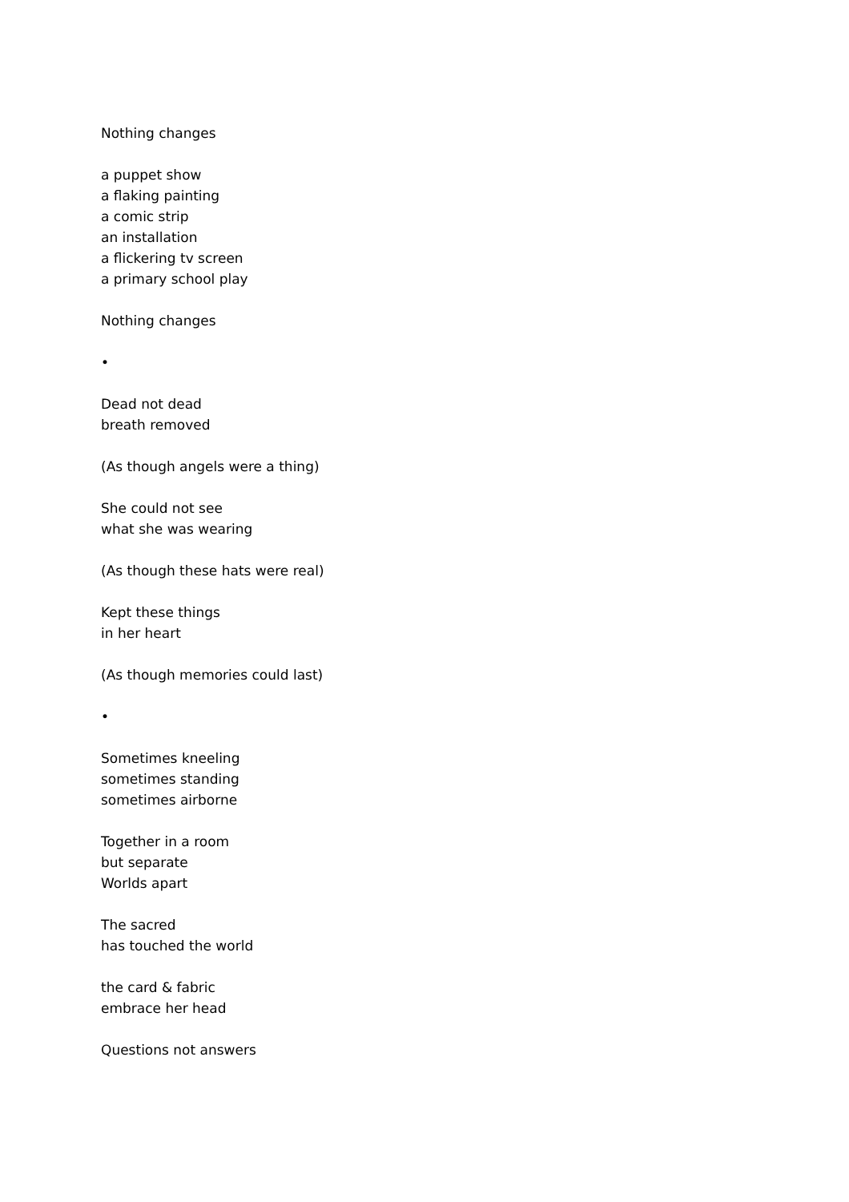Nothing changes
a puppet show
a flaking painting
a comic strip
an installation
a flickering tv screen
a primary school play
Nothing changes
•
Dead not dead
breath removed
(As though angels were a thing)
She could not see
what she was wearing
(As though these hats were real)
Kept these things
in her heart
(As though memories could last)
•
Sometimes kneeling
sometimes standing
sometimes airborne
Together in a room
but separate
Worlds apart
The sacred
has touched the world
the card & fabric
embrace her head
Questions not answers